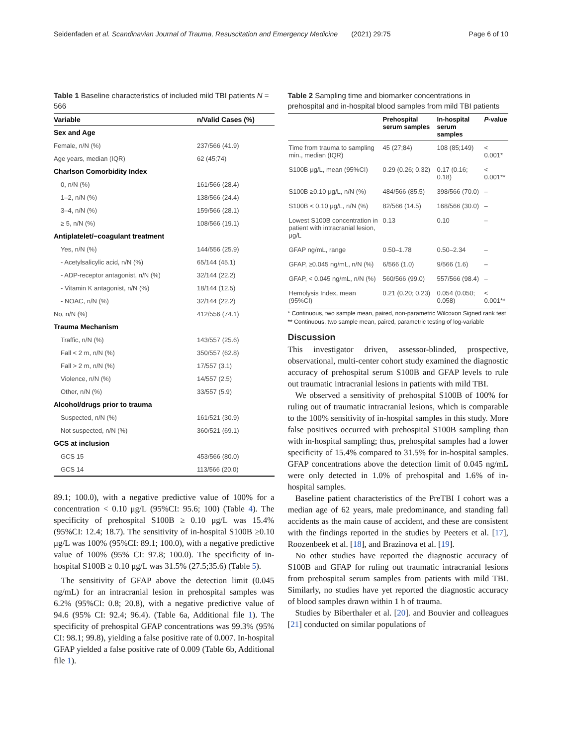Seidenfaden et al. Scandinavian Journal of Trauma, Resuscitation and Emergency Medicine (2021) 29:75 Page 6 of 10
Table 1 Baseline characteristics of included mild TBI patients N = 566
| Variable | n/Valid Cases (%) |
| --- | --- |
| Sex and Age | |
| Female, n/N (%) | 237/566 (41.9) |
| Age years, median (IQR) | 62 (45;74) |
| Charlson Comorbidity Index | |
| 0, n/N (%) | 161/566 (28.4) |
| 1–2, n/N (%) | 138/566 (24.4) |
| 3–4, n/N (%) | 159/566 (28.1) |
| ≥ 5, n/N (%) | 108/566 (19.1) |
| Antiplatelet/−coagulant treatment | |
| Yes, n/N (%) | 144/556 (25.9) |
| - Acetylsalicylic acid, n/N (%) | 65/144 (45.1) |
| - ADP-receptor antagonist, n/N (%) | 32/144 (22.2) |
| - Vitamin K antagonist, n/N (%) | 18/144 (12.5) |
| - NOAC, n/N (%) | 32/144 (22.2) |
| No, n/N (%) | 412/556 (74.1) |
| Trauma Mechanism | |
| Traffic, n/N (%) | 143/557 (25.6) |
| Fall < 2 m, n/N (%) | 350/557 (62.8) |
| Fall > 2 m, n/N (%) | 17/557 (3.1) |
| Violence, n/N (%) | 14/557 (2.5) |
| Other, n/N (%) | 33/557 (5.9) |
| Alcohol/drugs prior to trauma | |
| Suspected, n/N (%) | 161/521 (30.9) |
| Not suspected, n/N (%) | 360/521 (69.1) |
| GCS at inclusion | |
| GCS 15 | 453/566 (80.0) |
| GCS 14 | 113/566 (20.0) |
89.1; 100.0), with a negative predictive value of 100% for a concentration < 0.10 μg/L (95%CI: 95.6; 100) (Table 4). The specificity of prehospital S100B ≥ 0.10 μg/L was 15.4% (95%CI: 12.4; 18.7). The sensitivity of in-hospital S100B ≥0.10 μg/L was 100% (95%CI: 89.1; 100.0), with a negative predictive value of 100% (95% CI: 97.8; 100.0). The specificity of in-hospital S100B ≥ 0.10 μg/L was 31.5% (27.5;35.6) (Table 5).
The sensitivity of GFAP above the detection limit (0.045 ng/mL) for an intracranial lesion in prehospital samples was 6.2% (95%CI: 0.8; 20.8), with a negative predictive value of 94.6 (95% CI: 92.4; 96.4). (Table 6a, Additional file 1). The specificity of prehospital GFAP concentrations was 99.3% (95% CI: 98.1; 99.8), yielding a false positive rate of 0.007. In-hospital GFAP yielded a false positive rate of 0.009 (Table 6b, Additional file 1).
Table 2 Sampling time and biomarker concentrations in prehospital and in-hospital blood samples from mild TBI patients
| | Prehospital serum samples | In-hospital serum samples | P -value |
| --- | --- | --- | --- |
| Time from trauma to sampling min., median (IQR) | 45 (27;84) | 108 (85;149) | < 0.001* |
| S100B μg/L, mean (95%CI) | 0.29 (0.26; 0.32) | 0.17 (0.16; 0.18) | < 0.001** |
| S100B ≥0.10 μg/L, n/N (%) | 484/566 (85.5) | 398/566 (70.0) | – |
| S100B < 0.10 μg/L, n/N (%) | 82/566 (14.5) | 168/566 (30.0) | – |
| Lowest S100B concentration in patient with intracranial lesion, μg/L | 0.13 | 0.10 | – |
| GFAP ng/mL, range | 0.50–1.78 | 0.50–2.34 | – |
| GFAP, ≥0.045 ng/mL, n/N (%) | 6/566 (1.0) | 9/566 (1.6) | – |
| GFAP, < 0.045 ng/mL, n/N (%) | 560/566 (99.0) | 557/566 (98.4) | – |
| Hemolysis Index, mean (95%CI) | 0.21 (0.20; 0.23) | 0.054 (0.050; 0.058) | < 0.001** |
* Continuous, two sample mean, paired, non-parametric Wilcoxon Signed rank test
** Continuous, two sample mean, paired, parametric testing of log-variable
Discussion
This investigator driven, assessor-blinded, prospective, observational, multi-center cohort study examined the diagnostic accuracy of prehospital serum S100B and GFAP levels to rule out traumatic intracranial lesions in patients with mild TBI.
We observed a sensitivity of prehospital S100B of 100% for ruling out of traumatic intracranial lesions, which is comparable to the 100% sensitivity of in-hospital samples in this study. More false positives occurred with prehospital S100B sampling than with in-hospital sampling; thus, prehospital samples had a lower specificity of 15.4% compared to 31.5% for in-hospital samples. GFAP concentrations above the detection limit of 0.045 ng/mL were only detected in 1.0% of prehospital and 1.6% of in-hospital samples.
Baseline patient characteristics of the PreTBI I cohort was a median age of 62 years, male predominance, and standing fall accidents as the main cause of accident, and these are consistent with the findings reported in the studies by Peeters et al. [17], Roozenbeek et al. [18], and Brazinova et al. [19].
No other studies have reported the diagnostic accuracy of S100B and GFAP for ruling out traumatic intracranial lesions from prehospital serum samples from patients with mild TBI. Similarly, no studies have yet reported the diagnostic accuracy of blood samples drawn within 1 h of trauma.
Studies by Biberthaler et al. [20]. and Bouvier and colleagues [21] conducted on similar populations of